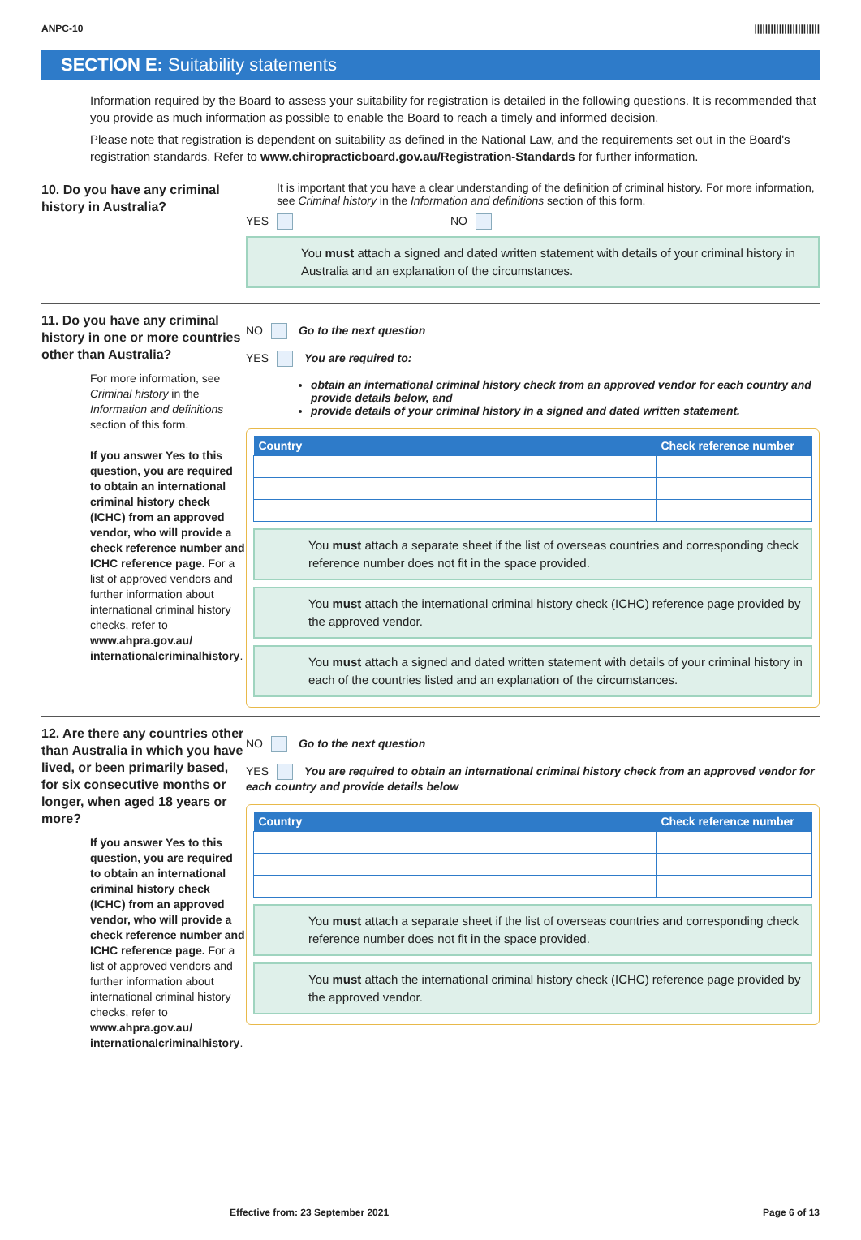ANPC-10 ||||||||||||||||||||||||
SECTION E: Suitability statements
Information required by the Board to assess your suitability for registration is detailed in the following questions. It is recommended that you provide as much information as possible to enable the Board to reach a timely and informed decision.
Please note that registration is dependent on suitability as defined in the National Law, and the requirements set out in the Board's registration standards. Refer to www.chiropracticboard.gov.au/Registration-Standards for further information.
10. Do you have any criminal history in Australia?
It is important that you have a clear understanding of the definition of criminal history. For more information, see Criminal history in the Information and definitions section of this form.
YES NO
You must attach a signed and dated written statement with details of your criminal history in Australia and an explanation of the circumstances.
11. Do you have any criminal history in one or more countries other than Australia?
For more information, see Criminal history in the Information and definitions section of this form.
If you answer Yes to this question, you are required to obtain an international criminal history check (ICHC) from an approved vendor, who will provide a check reference number and ICHC reference page. For a list of approved vendors and further information about international criminal history checks, refer to www.ahpra.gov.au/ internationalcriminalhistory.
NO Go to the next question
YES You are required to:
obtain an international criminal history check from an approved vendor for each country and provide details below, and
provide details of your criminal history in a signed and dated written statement.
| Country | Check reference number |
| --- | --- |
You must attach a separate sheet if the list of overseas countries and corresponding check reference number does not fit in the space provided.
You must attach the international criminal history check (ICHC) reference page provided by the approved vendor.
You must attach a signed and dated written statement with details of your criminal history in each of the countries listed and an explanation of the circumstances.
12. Are there any countries other than Australia in which you have lived, or been primarily based, for six consecutive months or longer, when aged 18 years or more?
If you answer Yes to this question, you are required to obtain an international criminal history check (ICHC) from an approved vendor, who will provide a check reference number and ICHC reference page. For a list of approved vendors and further information about international criminal history checks, refer to www.ahpra.gov.au/ internationalcriminalhistory.
NO Go to the next question
YES You are required to obtain an international criminal history check from an approved vendor for each country and provide details below
| Country | Check reference number |
| --- | --- |
You must attach a separate sheet if the list of overseas countries and corresponding check reference number does not fit in the space provided.
You must attach the international criminal history check (ICHC) reference page provided by the approved vendor.
Effective from: 23 September 2021 Page 6 of 13